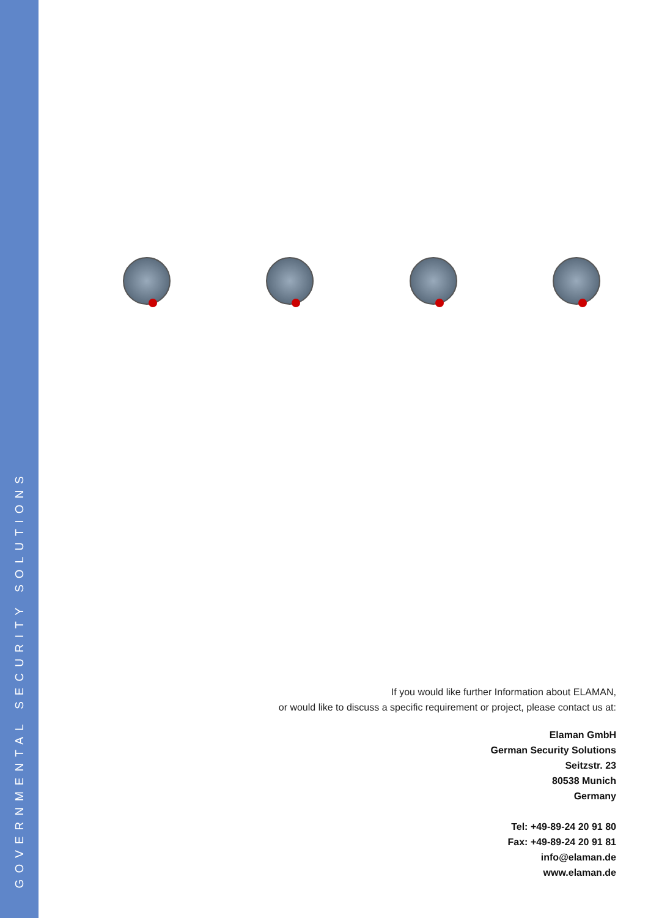GOVERNMENTAL SECURITY SOLUTIONS
If you would like further Information about ELAMAN,
or would like to discuss a specific requirement or project, please contact us at:
Elaman GmbH
German Security Solutions
Seitzstr. 23
80538 Munich
Germany
Tel: +49-89-24 20 91 80
Fax: +49-89-24 20 91 81
info@elaman.de
www.elaman.de